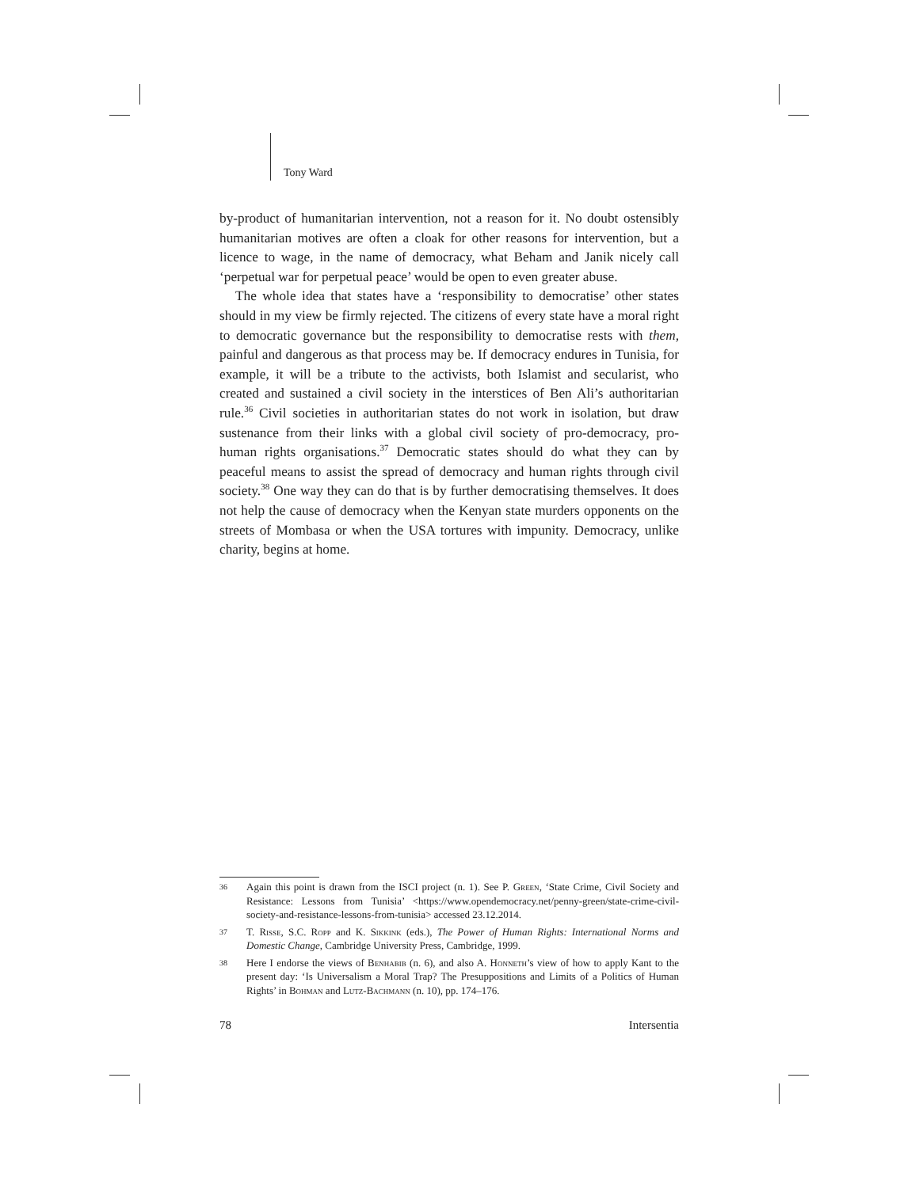Tony Ward
by-product of humanitarian intervention, not a reason for it. No doubt ostensibly humanitarian motives are often a cloak for other reasons for intervention, but a licence to wage, in the name of democracy, what Beham and Janik nicely call ‘perpetual war for perpetual peace’ would be open to even greater abuse.
The whole idea that states have a ‘responsibility to democratise’ other states should in my view be firmly rejected. The citizens of every state have a moral right to democratic governance but the responsibility to democratise rests with them, painful and dangerous as that process may be. If democracy endures in Tunisia, for example, it will be a tribute to the activists, both Islamist and secularist, who created and sustained a civil society in the interstices of Ben Ali’s authoritarian rule.<sup>36</sup> Civil societies in authoritarian states do not work in isolation, but draw sustenance from their links with a global civil society of pro-democracy, pro-human rights organisations.<sup>37</sup> Democratic states should do what they can by peaceful means to assist the spread of democracy and human rights through civil society.<sup>38</sup> One way they can do that is by further democratising themselves. It does not help the cause of democracy when the Kenyan state murders opponents on the streets of Mombasa or when the USA tortures with impunity. Democracy, unlike charity, begins at home.
36 Again this point is drawn from the ISCI project (n. 1). See P. Green, ‘State Crime, Civil Society and Resistance: Lessons from Tunisia’ <https://www.opendemocracy.net/penny-green/state-crime-civil-society-and-resistance-lessons-from-tunisia> accessed 23.12.2014.
37 T. Risse, S.C. Ropp and K. Sikkink (eds.), The Power of Human Rights: International Norms and Domestic Change, Cambridge University Press, Cambridge, 1999.
38 Here I endorse the views of Benhabib (n. 6), and also A. Honneth’s view of how to apply Kant to the present day: ‘Is Universalism a Moral Trap? The Presuppositions and Limits of a Politics of Human Rights’ in Bohman and Lutz-Bachmann (n. 10), pp. 174–176.
78 Intersentia